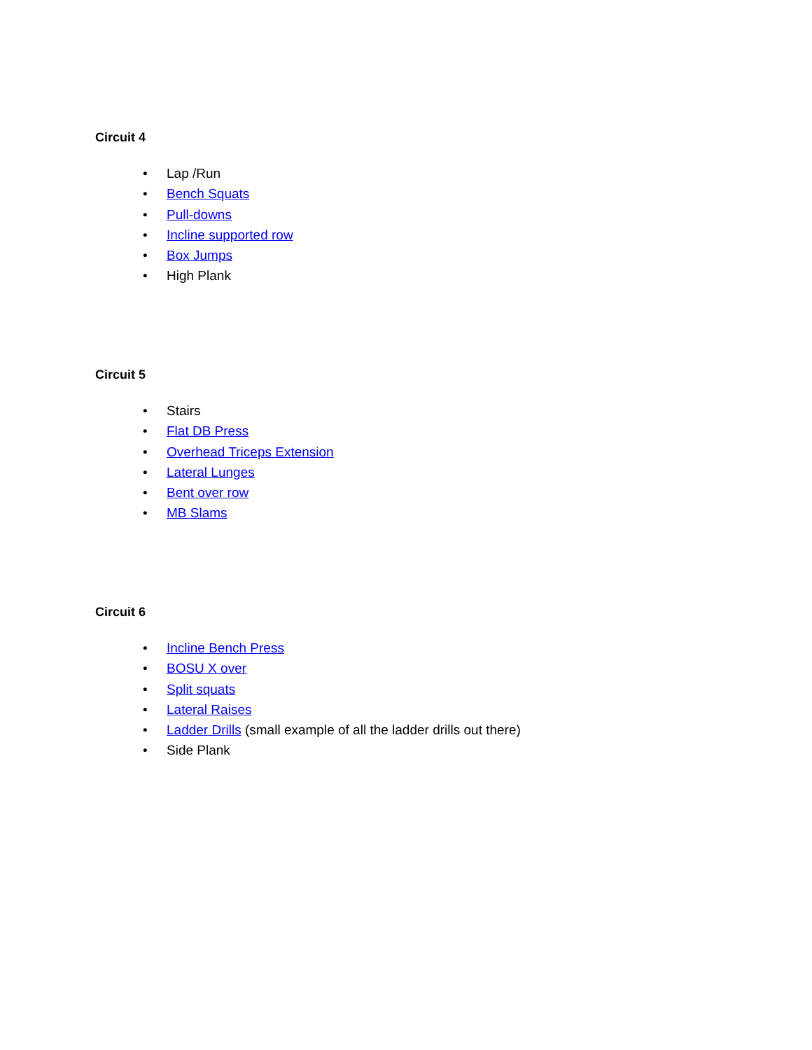Circuit 4
• Lap /Run
• Bench Squats
• Pull-downs
• Incline supported row
• Box Jumps
• High Plank
Circuit 5
• Stairs
• Flat DB Press
• Overhead Triceps Extension
• Lateral Lunges
• Bent over row
• MB Slams
Circuit 6
• Incline Bench Press
• BOSU X over
• Split squats
• Lateral Raises
• Ladder Drills (small example of all the ladder drills out there)
• Side Plank